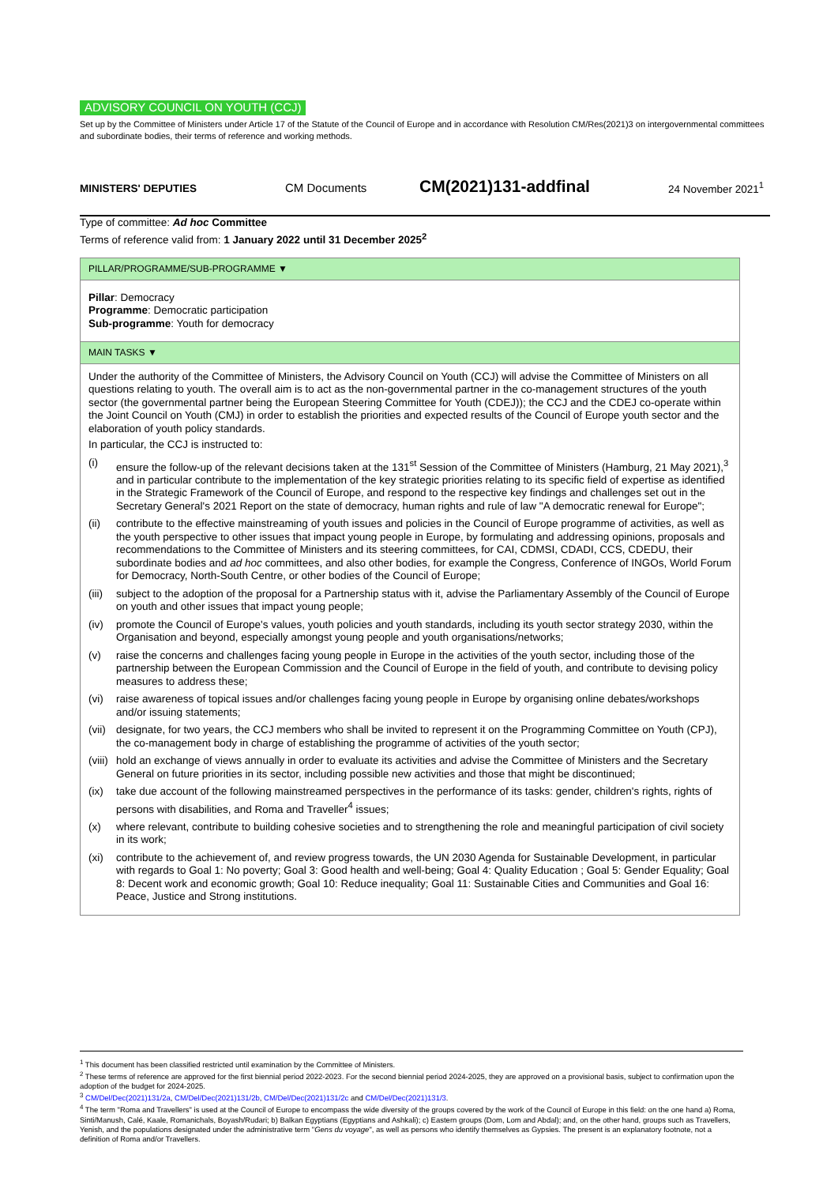ADVISORY COUNCIL ON YOUTH (CCJ)
Set up by the Committee of Ministers under Article 17 of the Statute of the Council of Europe and in accordance with Resolution CM/Res(2021)3 on intergovernmental committees and subordinate bodies, their terms of reference and working methods.
MINISTERS' DEPUTIES CM Documents CM(2021)131-addfinal 24 November 2021<sup>1</sup>
Type of committee: Ad hoc Committee
Terms of reference valid from: 1 January 2022 until 31 December 2025<sup>2</sup>
PILLAR/PROGRAMME/SUB-PROGRAMME ▼
Pillar: Democracy
Programme: Democratic participation
Sub-programme: Youth for democracy
MAIN TASKS ▼
Under the authority of the Committee of Ministers, the Advisory Council on Youth (CCJ) will advise the Committee of Ministers on all questions relating to youth. The overall aim is to act as the non-governmental partner in the co-management structures of the youth sector (the governmental partner being the European Steering Committee for Youth (CDEJ)); the CCJ and the CDEJ co-operate within the Joint Council on Youth (CMJ) in order to establish the priorities and expected results of the Council of Europe youth sector and the elaboration of youth policy standards.
In particular, the CCJ is instructed to:
(i) ensure the follow-up of the relevant decisions taken at the 131<sup>st</sup> Session of the Committee of Ministers (Hamburg, 21 May 2021),<sup>3</sup> and in particular contribute to the implementation of the key strategic priorities relating to its specific field of expertise as identified in the Strategic Framework of the Council of Europe, and respond to the respective key findings and challenges set out in the Secretary General's 2021 Report on the state of democracy, human rights and rule of law "A democratic renewal for Europe";
(ii) contribute to the effective mainstreaming of youth issues and policies in the Council of Europe programme of activities, as well as the youth perspective to other issues that impact young people in Europe, by formulating and addressing opinions, proposals and recommendations to the Committee of Ministers and its steering committees, for CAI, CDMSI, CDADI, CCS, CDEDU, their subordinate bodies and ad hoc committees, and also other bodies, for example the Congress, Conference of INGOs, World Forum for Democracy, North-South Centre, or other bodies of the Council of Europe;
(iii) subject to the adoption of the proposal for a Partnership status with it, advise the Parliamentary Assembly of the Council of Europe on youth and other issues that impact young people;
(iv) promote the Council of Europe's values, youth policies and youth standards, including its youth sector strategy 2030, within the Organisation and beyond, especially amongst young people and youth organisations/networks;
(v) raise the concerns and challenges facing young people in Europe in the activities of the youth sector, including those of the partnership between the European Commission and the Council of Europe in the field of youth, and contribute to devising policy measures to address these;
(vi) raise awareness of topical issues and/or challenges facing young people in Europe by organising online debates/workshops and/or issuing statements;
(vii) designate, for two years, the CCJ members who shall be invited to represent it on the Programming Committee on Youth (CPJ), the co-management body in charge of establishing the programme of activities of the youth sector;
(viii) hold an exchange of views annually in order to evaluate its activities and advise the Committee of Ministers and the Secretary General on future priorities in its sector, including possible new activities and those that might be discontinued;
(ix) take due account of the following mainstreamed perspectives in the performance of its tasks: gender, children's rights, rights of persons with disabilities, and Roma and Traveller<sup>4</sup> issues;
(x) where relevant, contribute to building cohesive societies and to strengthening the role and meaningful participation of civil society in its work;
(xi) contribute to the achievement of, and review progress towards, the UN 2030 Agenda for Sustainable Development, in particular with regards to Goal 1: No poverty; Goal 3: Good health and well-being; Goal 4: Quality Education ; Goal 5: Gender Equality; Goal 8: Decent work and economic growth; Goal 10: Reduce inequality; Goal 11: Sustainable Cities and Communities and Goal 16: Peace, Justice and Strong institutions.
<sup>1</sup> This document has been classified restricted until examination by the Committee of Ministers.
<sup>2</sup> These terms of reference are approved for the first biennial period 2022-2023. For the second biennial period 2024-2025, they are approved on a provisional basis, subject to confirmation upon the adoption of the budget for 2024-2025.
<sup>3</sup> CM/Del/Dec(2021)131/2a, CM/Del/Dec(2021)131/2b, CM/Del/Dec(2021)131/2c and CM/Del/Dec(2021)131/3.
<sup>4</sup> The term "Roma and Travellers" is used at the Council of Europe to encompass the wide diversity of the groups covered by the work of the Council of Europe in this field: on the one hand a) Roma, Sinti/Manush, Calé, Kaale, Romanichals, Boyash/Rudari; b) Balkan Egyptians (Egyptians and Ashkali); c) Eastern groups (Dom, Lom and Abdal); and, on the other hand, groups such as Travellers, Yenish, and the populations designated under the administrative term "Gens du voyage", as well as persons who identify themselves as Gypsies. The present is an explanatory footnote, not a definition of Roma and/or Travellers.